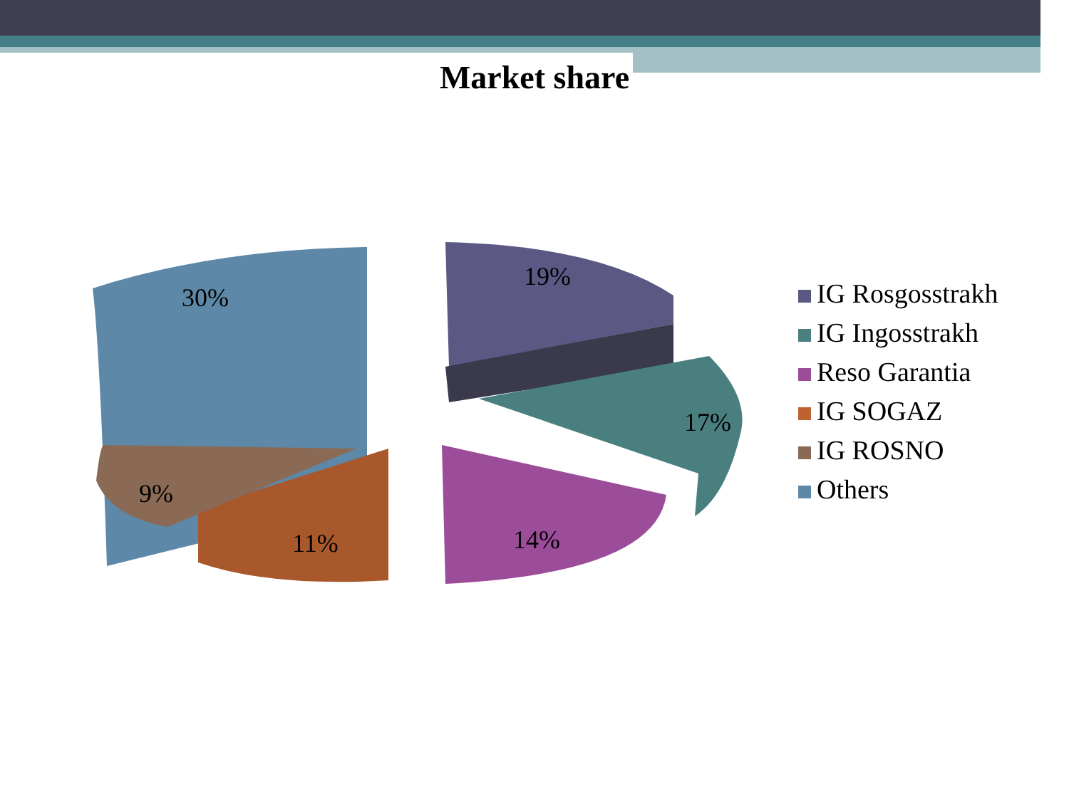Market share
30%
19%
17%
14%
11%
9%
IG Rosgosstrakh
IG Ingosstrakh
Reso Garantia
IG SOGAZ
IG ROSNO
Others